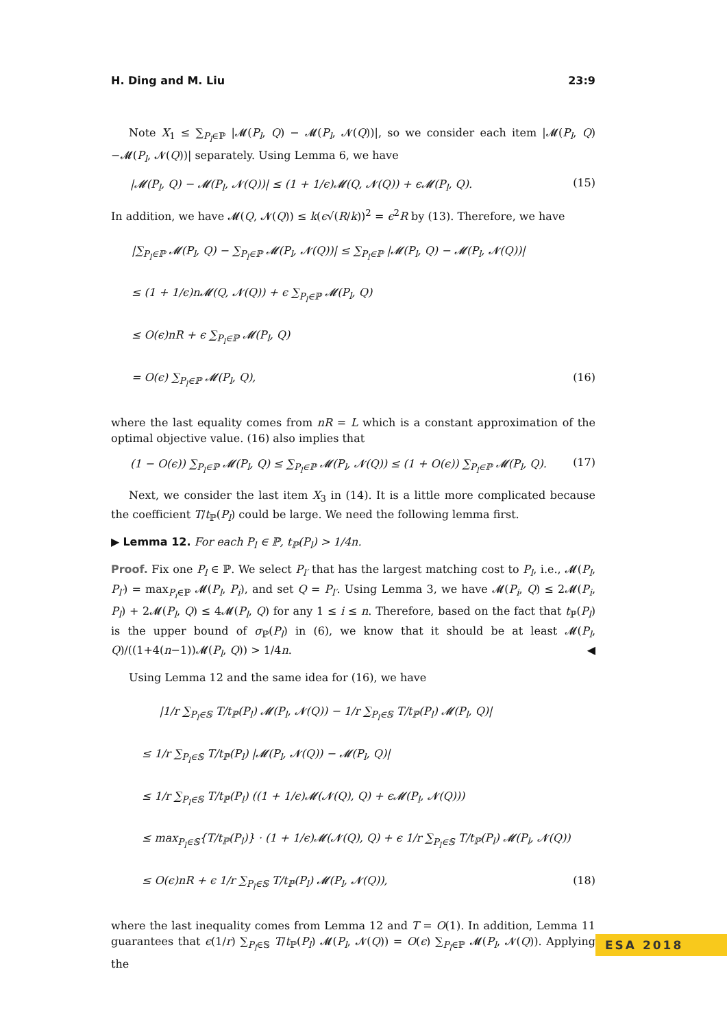H. Ding and M. Liu 23:9
Note X<sub>1</sub> ≤ ∑<sub>P<sub>l</sub>∈ℙ</sub> |𝓜(P<sub>l</sub>, Q) − 𝓜(P<sub>l</sub>, 𝓝(Q))|, so we consider each item |𝓜(P<sub>l</sub>, Q) −𝓜(P<sub>l</sub>, 𝓝(Q))| separately. Using Lemma 6, we have
|𝓜(P<sub>l</sub>, Q) − 𝓜(P<sub>l</sub>, 𝓝(Q))| ≤ (1 + 1/ϵ)𝓜(Q, 𝓝(Q)) + ϵ𝓜(P<sub>l</sub>, Q). (15)
In addition, we have 𝓜(Q, 𝓝(Q)) ≤ k(ϵ√(R/k))<sup>2</sup> = ϵ<sup>2</sup>R by (13). Therefore, we have
|∑<sub>P<sub>l</sub>∈ℙ</sub> 𝓜(P<sub>l</sub>, Q) − ∑<sub>P<sub>l</sub>∈ℙ</sub> 𝓜(P<sub>l</sub>, 𝓝(Q))| ≤ ∑<sub>P<sub>l</sub>∈ℙ</sub> |𝓜(P<sub>l</sub>, Q) − 𝓜(P<sub>l</sub>, 𝓝(Q))|
≤ (1 + 1/ϵ)n𝓜(Q, 𝓝(Q)) + ϵ ∑<sub>P<sub>l</sub>∈ℙ</sub> 𝓜(P<sub>l</sub>, Q)
≤ O(ϵ)nR + ϵ ∑<sub>P<sub>l</sub>∈ℙ</sub> 𝓜(P<sub>l</sub>, Q)
= O(ϵ) ∑<sub>P<sub>l</sub>∈ℙ</sub> 𝓜(P<sub>l</sub>, Q), (16)
where the last equality comes from nR = L which is a constant approximation of the optimal objective value. (16) also implies that
(1 − O(ϵ)) ∑<sub>P<sub>l</sub>∈ℙ</sub> 𝓜(P<sub>l</sub>, Q) ≤ ∑<sub>P<sub>l</sub>∈ℙ</sub> 𝓜(P<sub>l</sub>, 𝓝(Q)) ≤ (1 + O(ϵ)) ∑<sub>P<sub>l</sub>∈ℙ</sub> 𝓜(P<sub>l</sub>, Q). (17)
Next, we consider the last item X<sub>3</sub> in (14). It is a little more complicated because the coefficient T/t<sub>ℙ</sub>(P<sub>l</sub>) could be large. We need the following lemma first.
▶ Lemma 12. For each P<sub>l</sub> ∈ ℙ, t<sub>ℙ</sub>(P<sub>l</sub>) > 1/4n.
Proof. Fix one P<sub>l</sub> ∈ ℙ. We select P<sub>l′</sub> that has the largest matching cost to P<sub>l</sub>, i.e., 𝓜(P<sub>l</sub>, P<sub>l′</sub>) = max<sub>P<sub>i</sub>∈ℙ</sub> 𝓜(P<sub>l</sub>, P<sub>i</sub>), and set Q = P<sub>l′</sub>. Using Lemma 3, we have 𝓜(P<sub>i</sub>, Q) ≤ 2𝓜(P<sub>i</sub>, P<sub>l</sub>) + 2𝓜(P<sub>l</sub>, Q) ≤ 4𝓜(P<sub>l</sub>, Q) for any 1 ≤ i ≤ n. Therefore, based on the fact that t<sub>ℙ</sub>(P<sub>l</sub>) is the upper bound of σ<sub>ℙ</sub>(P<sub>l</sub>) in (6), we know that it should be at least 𝓜(P<sub>l</sub>, Q)/((1+4(n−1))𝓜(P<sub>l</sub>, Q)) > 1/4n. ◀
Using Lemma 12 and the same idea for (16), we have
|1/r ∑<sub>P<sub>l</sub>∈𝕊</sub> T/t<sub>ℙ</sub>(P<sub>l</sub>) 𝓜(P<sub>l</sub>, 𝓝(Q)) − 1/r ∑<sub>P<sub>l</sub>∈𝕊</sub> T/t<sub>ℙ</sub>(P<sub>l</sub>) 𝓜(P<sub>l</sub>, Q)|
≤ 1/r ∑<sub>P<sub>l</sub>∈𝕊</sub> T/t<sub>ℙ</sub>(P<sub>l</sub>) |𝓜(P<sub>l</sub>, 𝓝(Q)) − 𝓜(P<sub>l</sub>, Q)|
≤ 1/r ∑<sub>P<sub>l</sub>∈𝕊</sub> T/t<sub>ℙ</sub>(P<sub>l</sub>) ((1 + 1/ϵ)𝓜(𝓝(Q), Q) + ϵ𝓜(P<sub>l</sub>, 𝓝(Q)))
≤ max<sub>P<sub>l</sub>∈𝕊</sub>{T/t<sub>ℙ</sub>(P<sub>l</sub>)} · (1 + 1/ϵ)𝓜(𝓝(Q), Q) + ϵ 1/r ∑<sub>P<sub>l</sub>∈𝕊</sub> T/t<sub>ℙ</sub>(P<sub>l</sub>) 𝓜(P<sub>l</sub>, 𝓝(Q))
≤ O(ϵ)nR + ϵ 1/r ∑<sub>P<sub>l</sub>∈𝕊</sub> T/t<sub>ℙ</sub>(P<sub>l</sub>) 𝓜(P<sub>l</sub>, 𝓝(Q)), (18)
where the last inequality comes from Lemma 12 and T = O(1). In addition, Lemma 11 guarantees that ϵ(1/r) ∑<sub>P<sub>l</sub>∈𝕊</sub> T/t<sub>ℙ</sub>(P<sub>l</sub>) 𝓜(P<sub>l</sub>, 𝓝(Q)) = O(ϵ) ∑<sub>P<sub>l</sub>∈ℙ</sub> 𝓜(P<sub>l</sub>, 𝓝(Q)). Applying the
ESA 2018